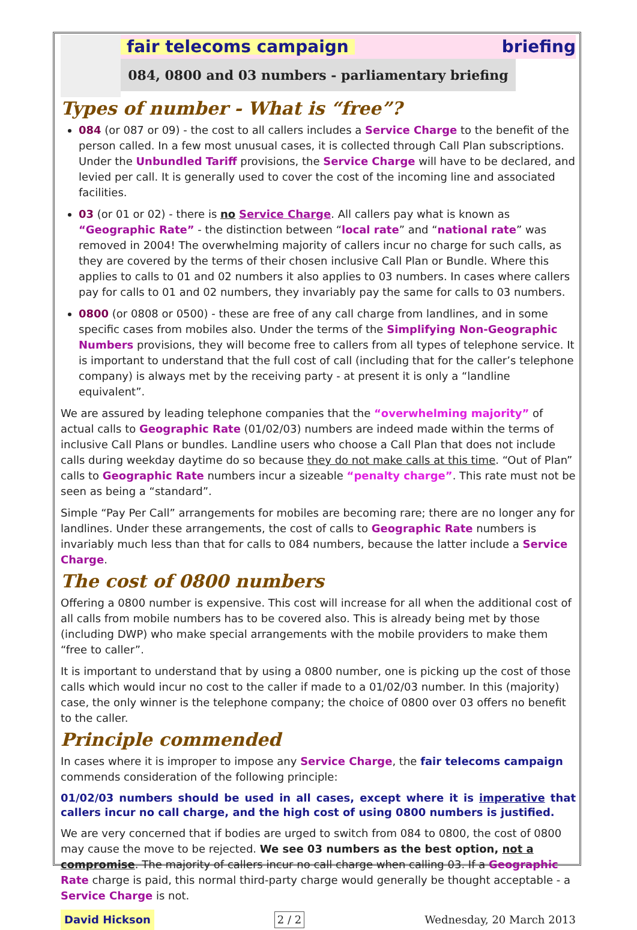fair telecoms campaign briefing
084, 0800 and 03 numbers - parliamentary briefing
Types of number - What is “free”?
084 (or 087 or 09) - the cost to all callers includes a Service Charge to the benefit of the person called. In a few most unusual cases, it is collected through Call Plan subscriptions. Under the Unbundled Tariff provisions, the Service Charge will have to be declared, and levied per call. It is generally used to cover the cost of the incoming line and associated facilities.
03 (or 01 or 02) - there is no Service Charge. All callers pay what is known as “Geographic Rate” - the distinction between “local rate” and “national rate” was removed in 2004! The overwhelming majority of callers incur no charge for such calls, as they are covered by the terms of their chosen inclusive Call Plan or Bundle. Where this applies to calls to 01 and 02 numbers it also applies to 03 numbers. In cases where callers pay for calls to 01 and 02 numbers, they invariably pay the same for calls to 03 numbers.
0800 (or 0808 or 0500) - these are free of any call charge from landlines, and in some specific cases from mobiles also. Under the terms of the Simplifying Non-Geographic Numbers provisions, they will become free to callers from all types of telephone service. It is important to understand that the full cost of call (including that for the caller’s telephone company) is always met by the receiving party - at present it is only a “landline equivalent”.
We are assured by leading telephone companies that the “overwhelming majority” of actual calls to Geographic Rate (01/02/03) numbers are indeed made within the terms of inclusive Call Plans or bundles. Landline users who choose a Call Plan that does not include calls during weekday daytime do so because they do not make calls at this time. “Out of Plan” calls to Geographic Rate numbers incur a sizeable “penalty charge”. This rate must not be seen as being a “standard”.
Simple “Pay Per Call” arrangements for mobiles are becoming rare; there are no longer any for landlines. Under these arrangements, the cost of calls to Geographic Rate numbers is invariably much less than that for calls to 084 numbers, because the latter include a Service Charge.
The cost of 0800 numbers
Offering a 0800 number is expensive. This cost will increase for all when the additional cost of all calls from mobile numbers has to be covered also. This is already being met by those (including DWP) who make special arrangements with the mobile providers to make them “free to caller”.
It is important to understand that by using a 0800 number, one is picking up the cost of those calls which would incur no cost to the caller if made to a 01/02/03 number. In this (majority) case, the only winner is the telephone company; the choice of 0800 over 03 offers no benefit to the caller.
Principle commended
In cases where it is improper to impose any Service Charge, the fair telecoms campaign commends consideration of the following principle:
01/02/03 numbers should be used in all cases, except where it is imperative that callers incur no call charge, and the high cost of using 0800 numbers is justified.
We are very concerned that if bodies are urged to switch from 084 to 0800, the cost of 0800 may cause the move to be rejected. We see 03 numbers as the best option, not a compromise. The majority of callers incur no call charge when calling 03. If a Geographic Rate charge is paid, this normal third-party charge would generally be thought acceptable - a Service Charge is not.
David Hickson 2 / 2 Wednesday, 20 March 2013